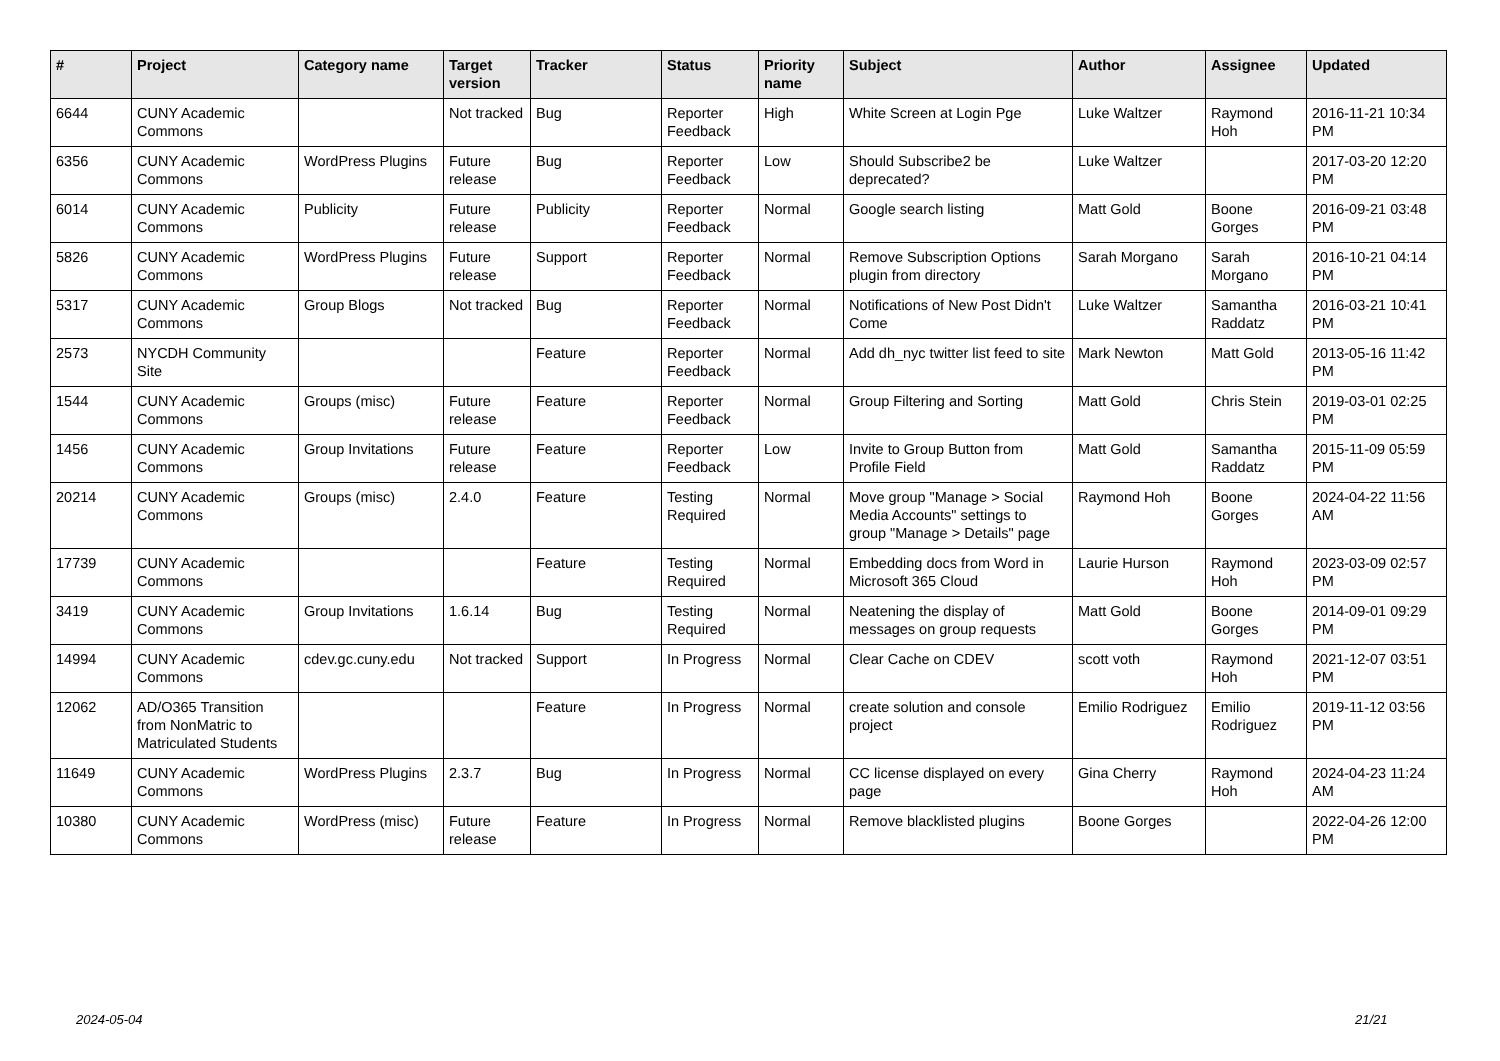| # | Project | Category name | Target version | Tracker | Status | Priority name | Subject | Author | Assignee | Updated |
| --- | --- | --- | --- | --- | --- | --- | --- | --- | --- | --- |
| 6644 | CUNY Academic Commons | | Not tracked | Bug | Reporter Feedback | High | White Screen at Login Pge | Luke Waltzer | Raymond Hoh | 2016-11-21 10:34 PM |
| 6356 | CUNY Academic Commons | WordPress Plugins | Future release | Bug | Reporter Feedback | Low | Should Subscribe2 be deprecated? | Luke Waltzer | | 2017-03-20 12:20 PM |
| 6014 | CUNY Academic Commons | Publicity | Future release | Publicity | Reporter Feedback | Normal | Google search listing | Matt Gold | Boone Gorges | 2016-09-21 03:48 PM |
| 5826 | CUNY Academic Commons | WordPress Plugins | Future release | Support | Reporter Feedback | Normal | Remove Subscription Options plugin from directory | Sarah Morgano | Sarah Morgano | 2016-10-21 04:14 PM |
| 5317 | CUNY Academic Commons | Group Blogs | Not tracked | Bug | Reporter Feedback | Normal | Notifications of New Post Didn't Come | Luke Waltzer | Samantha Raddatz | 2016-03-21 10:41 PM |
| 2573 | NYCDH Community Site | | | Feature | Reporter Feedback | Normal | Add dh_nyc twitter list feed to site | Mark Newton | Matt Gold | 2013-05-16 11:42 PM |
| 1544 | CUNY Academic Commons | Groups (misc) | Future release | Feature | Reporter Feedback | Normal | Group Filtering and Sorting | Matt Gold | Chris Stein | 2019-03-01 02:25 PM |
| 1456 | CUNY Academic Commons | Group Invitations | Future release | Feature | Reporter Feedback | Low | Invite to Group Button from Profile Field | Matt Gold | Samantha Raddatz | 2015-11-09 05:59 PM |
| 20214 | CUNY Academic Commons | Groups (misc) | 2.4.0 | Feature | Testing Required | Normal | Move group "Manage > Social Media Accounts" settings to group "Manage > Details" page | Raymond Hoh | Boone Gorges | 2024-04-22 11:56 AM |
| 17739 | CUNY Academic Commons | | | Feature | Testing Required | Normal | Embedding docs from Word in Microsoft 365 Cloud | Laurie Hurson | Raymond Hoh | 2023-03-09 02:57 PM |
| 3419 | CUNY Academic Commons | Group Invitations | 1.6.14 | Bug | Testing Required | Normal | Neatening the display of messages on group requests | Matt Gold | Boone Gorges | 2014-09-01 09:29 PM |
| 14994 | CUNY Academic Commons | cdev.gc.cuny.edu | Not tracked | Support | In Progress | Normal | Clear Cache on CDEV | scott voth | Raymond Hoh | 2021-12-07 03:51 PM |
| 12062 | AD/O365 Transition from NonMatric to Matriculated Students | | | Feature | In Progress | Normal | create solution and console project | Emilio Rodriguez | Emilio Rodriguez | 2019-11-12 03:56 PM |
| 11649 | CUNY Academic Commons | WordPress Plugins | 2.3.7 | Bug | In Progress | Normal | CC license displayed on every page | Gina Cherry | Raymond Hoh | 2024-04-23 11:24 AM |
| 10380 | CUNY Academic Commons | WordPress (misc) | Future release | Feature | In Progress | Normal | Remove blacklisted plugins | Boone Gorges | | 2022-04-26 12:00 PM |
2024-05-04 21/21